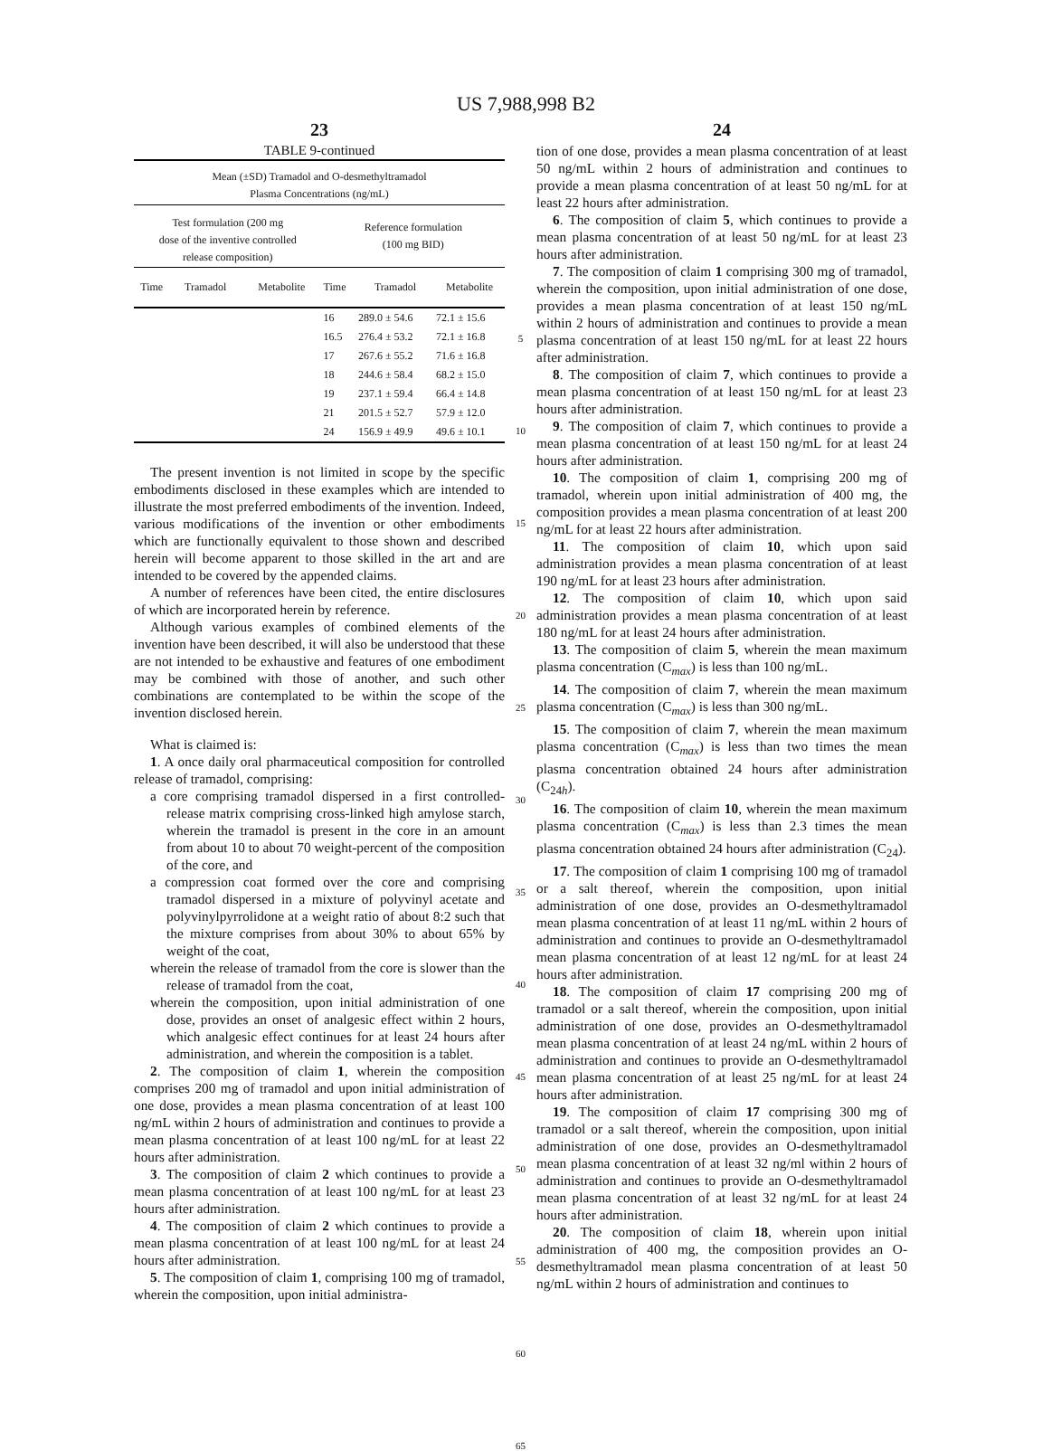US 7,988,998 B2
23
TABLE 9-continued
| Mean (±SD) Tramadol and O-desmethyltramadol Plasma Concentrations (ng/mL) | | | | | |
| --- | --- | --- | --- | --- | --- |
| Test formulation (200 mg dose of the inventive controlled release composition) | | | Reference formulation (100 mg BID) | | |
| Time | Tramadol | Metabolite | Time | Tramadol | Metabolite |
| | | | 16 | 289.0 ± 54.6 | 72.1 ± 15.6 |
| | | | 16.5 | 276.4 ± 53.2 | 72.1 ± 16.8 |
| | | | 17 | 267.6 ± 55.2 | 71.6 ± 16.8 |
| | | | 18 | 244.6 ± 58.4 | 68.2 ± 15.0 |
| | | | 19 | 237.1 ± 59.4 | 66.4 ± 14.8 |
| | | | 21 | 201.5 ± 52.7 | 57.9 ± 12.0 |
| | | | 24 | 156.9 ± 49.9 | 49.6 ± 10.1 |
The present invention is not limited in scope by the specific embodiments disclosed in these examples which are intended to illustrate the most preferred embodiments of the invention. Indeed, various modifications of the invention or other embodiments which are functionally equivalent to those shown and described herein will become apparent to those skilled in the art and are intended to be covered by the appended claims.
A number of references have been cited, the entire disclosures of which are incorporated herein by reference.
Although various examples of combined elements of the invention have been described, it will also be understood that these are not intended to be exhaustive and features of one embodiment may be combined with those of another, and such other combinations are contemplated to be within the scope of the invention disclosed herein.
What is claimed is:
1. A once daily oral pharmaceutical composition for controlled release of tramadol, comprising:
a core comprising tramadol dispersed in a first controlled-release matrix comprising cross-linked high amylose starch, wherein the tramadol is present in the core in an amount from about 10 to about 70 weight-percent of the composition of the core, and
a compression coat formed over the core and comprising tramadol dispersed in a mixture of polyvinyl acetate and polyvinylpyrrolidone at a weight ratio of about 8:2 such that the mixture comprises from about 30% to about 65% by weight of the coat,
wherein the release of tramadol from the core is slower than the release of tramadol from the coat,
wherein the composition, upon initial administration of one dose, provides an onset of analgesic effect within 2 hours, which analgesic effect continues for at least 24 hours after administration, and wherein the composition is a tablet.
2. The composition of claim 1, wherein the composition comprises 200 mg of tramadol and upon initial administration of one dose, provides a mean plasma concentration of at least 100 ng/mL within 2 hours of administration and continues to provide a mean plasma concentration of at least 100 ng/mL for at least 22 hours after administration.
3. The composition of claim 2 which continues to provide a mean plasma concentration of at least 100 ng/mL for at least 23 hours after administration.
4. The composition of claim 2 which continues to provide a mean plasma concentration of at least 100 ng/mL for at least 24 hours after administration.
5. The composition of claim 1, comprising 100 mg of tramadol, wherein the composition, upon initial administra-
5
10
15
20
25
30
35
40
45
50
55
60
65
24
tion of one dose, provides a mean plasma concentration of at least 50 ng/mL within 2 hours of administration and continues to provide a mean plasma concentration of at least 50 ng/mL for at least 22 hours after administration.
6. The composition of claim 5, which continues to provide a mean plasma concentration of at least 50 ng/mL for at least 23 hours after administration.
7. The composition of claim 1 comprising 300 mg of tramadol, wherein the composition, upon initial administration of one dose, provides a mean plasma concentration of at least 150 ng/mL within 2 hours of administration and continues to provide a mean plasma concentration of at least 150 ng/mL for at least 22 hours after administration.
8. The composition of claim 7, which continues to provide a mean plasma concentration of at least 150 ng/mL for at least 23 hours after administration.
9. The composition of claim 7, which continues to provide a mean plasma concentration of at least 150 ng/mL for at least 24 hours after administration.
10. The composition of claim 1, comprising 200 mg of tramadol, wherein upon initial administration of 400 mg, the composition provides a mean plasma concentration of at least 200 ng/mL for at least 22 hours after administration.
11. The composition of claim 10, which upon said administration provides a mean plasma concentration of at least 190 ng/mL for at least 23 hours after administration.
12. The composition of claim 10, which upon said administration provides a mean plasma concentration of at least 180 ng/mL for at least 24 hours after administration.
13. The composition of claim 5, wherein the mean maximum plasma concentration (C<sub>max</sub>) is less than 100 ng/mL.
14. The composition of claim 7, wherein the mean maximum plasma concentration (C<sub>max</sub>) is less than 300 ng/mL.
15. The composition of claim 7, wherein the mean maximum plasma concentration (C<sub>max</sub>) is less than two times the mean plasma concentration obtained 24 hours after administration (C<sub>24h</sub>).
16. The composition of claim 10, wherein the mean maximum plasma concentration (C<sub>max</sub>) is less than 2.3 times the mean plasma concentration obtained 24 hours after administration (C<sub>24</sub>).
17. The composition of claim 1 comprising 100 mg of tramadol or a salt thereof, wherein the composition, upon initial administration of one dose, provides an O-desmethyltramadol mean plasma concentration of at least 11 ng/mL within 2 hours of administration and continues to provide an O-desmethyltramadol mean plasma concentration of at least 12 ng/mL for at least 24 hours after administration.
18. The composition of claim 17 comprising 200 mg of tramadol or a salt thereof, wherein the composition, upon initial administration of one dose, provides an O-desmethyltramadol mean plasma concentration of at least 24 ng/mL within 2 hours of administration and continues to provide an O-desmethyltramadol mean plasma concentration of at least 25 ng/mL for at least 24 hours after administration.
19. The composition of claim 17 comprising 300 mg of tramadol or a salt thereof, wherein the composition, upon initial administration of one dose, provides an O-desmethyltramadol mean plasma concentration of at least 32 ng/ml within 2 hours of administration and continues to provide an O-desmethyltramadol mean plasma concentration of at least 32 ng/mL for at least 24 hours after administration.
20. The composition of claim 18, wherein upon initial administration of 400 mg, the composition provides an O-desmethyltramadol mean plasma concentration of at least 50 ng/mL within 2 hours of administration and continues to